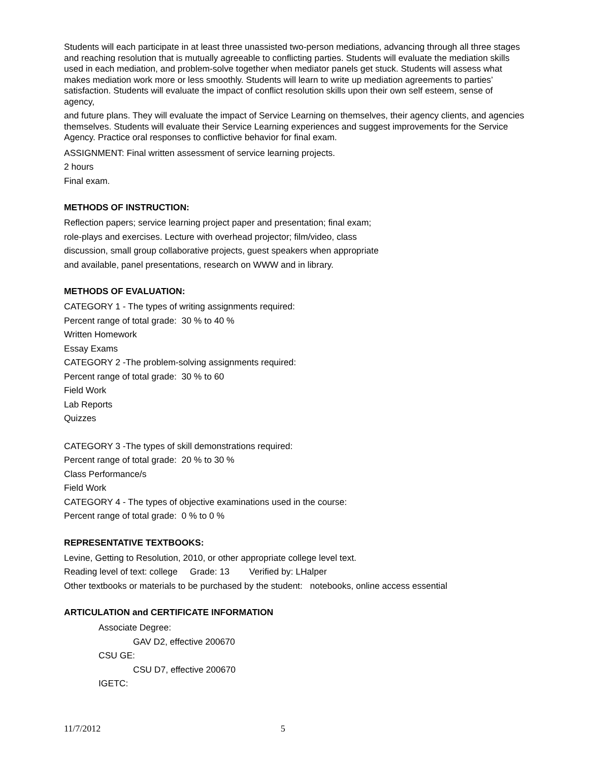Students will each participate in at least three unassisted two-person mediations, advancing through all three stages and reaching resolution that is mutually agreeable to conflicting parties. Students will evaluate the mediation skills used in each mediation, and problem-solve together when mediator panels get stuck. Students will assess what makes mediation work more or less smoothly. Students will learn to write up mediation agreements to parties’ satisfaction. Students will evaluate the impact of conflict resolution skills upon their own self esteem, sense of agency,
and future plans. They will evaluate the impact of Service Learning on themselves, their agency clients, and agencies themselves. Students will evaluate their Service Learning experiences and suggest improvements for the Service Agency. Practice oral responses to conflictive behavior for final exam.
ASSIGNMENT: Final written assessment of service learning projects.
2 hours
Final exam.
METHODS OF INSTRUCTION:
Reflection papers; service learning project paper and presentation; final exam; role-plays and exercises. Lecture with overhead projector; film/video, class discussion, small group collaborative projects, guest speakers when appropriate and available, panel presentations, research on WWW and in library.
METHODS OF EVALUATION:
CATEGORY 1 - The types of writing assignments required:
Percent range of total grade: 30 % to 40 %
Written Homework
Essay Exams
CATEGORY 2 -The problem-solving assignments required:
Percent range of total grade: 30 % to 60
Field Work
Lab Reports
Quizzes
CATEGORY 3 -The types of skill demonstrations required:
Percent range of total grade: 20 % to 30 %
Class Performance/s
Field Work
CATEGORY 4 - The types of objective examinations used in the course:
Percent range of total grade: 0 % to 0 %
REPRESENTATIVE TEXTBOOKS:
Levine, Getting to Resolution, 2010, or other appropriate college level text.
Reading level of text: college Grade: 13 Verified by: LHalper
Other textbooks or materials to be purchased by the student: notebooks, online access essential
ARTICULATION and CERTIFICATE INFORMATION
Associate Degree:
GAV D2, effective 200670
CSU GE:
CSU D7, effective 200670
IGETC:
11/7/2012 5